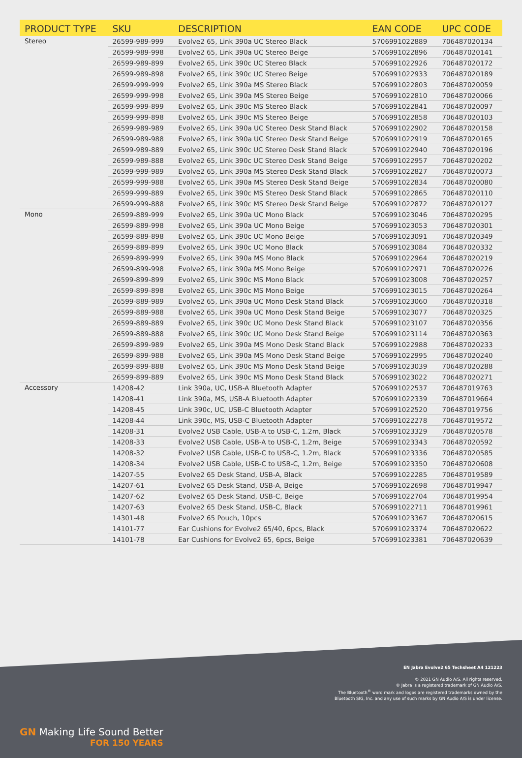| PRODUCT TYPE | SKU | DESCRIPTION | EAN CODE | UPC CODE |
| --- | --- | --- | --- | --- |
| Stereo | 26599-989-999 | Evolve2 65, Link 390a UC Stereo Black | 5706991022889 | 706487020134 |
| | 26599-989-998 | Evolve2 65, Link 390a UC Stereo Beige | 5706991022896 | 706487020141 |
| | 26599-989-899 | Evolve2 65, Link 390c UC Stereo Black | 5706991022926 | 706487020172 |
| | 26599-989-898 | Evolve2 65, Link 390c UC Stereo Beige | 5706991022933 | 706487020189 |
| | 26599-999-999 | Evolve2 65, Link 390a MS Stereo Black | 5706991022803 | 706487020059 |
| | 26599-999-998 | Evolve2 65, Link 390a MS Stereo Beige | 5706991022810 | 706487020066 |
| | 26599-999-899 | Evolve2 65, Link 390c MS Stereo Black | 5706991022841 | 706487020097 |
| | 26599-999-898 | Evolve2 65, Link 390c MS Stereo Beige | 5706991022858 | 706487020103 |
| | 26599-989-989 | Evolve2 65, Link 390a UC Stereo Desk Stand Black | 5706991022902 | 706487020158 |
| | 26599-989-988 | Evolve2 65, Link 390a UC Stereo Desk Stand Beige | 5706991022919 | 706487020165 |
| | 26599-989-889 | Evolve2 65, Link 390c UC Stereo Desk Stand Black | 5706991022940 | 706487020196 |
| | 26599-989-888 | Evolve2 65, Link 390c UC Stereo Desk Stand Beige | 5706991022957 | 706487020202 |
| | 26599-999-989 | Evolve2 65, Link 390a MS Stereo Desk Stand Black | 5706991022827 | 706487020073 |
| | 26599-999-988 | Evolve2 65, Link 390a MS Stereo Desk Stand Beige | 5706991022834 | 706487020080 |
| | 26599-999-889 | Evolve2 65, Link 390c MS Stereo Desk Stand Black | 5706991022865 | 706487020110 |
| | 26599-999-888 | Evolve2 65, Link 390c MS Stereo Desk Stand Beige | 5706991022872 | 706487020127 |
| Mono | 26599-889-999 | Evolve2 65, Link 390a UC Mono Black | 5706991023046 | 706487020295 |
| | 26599-889-998 | Evolve2 65, Link 390a UC Mono Beige | 5706991023053 | 706487020301 |
| | 26599-889-898 | Evolve2 65, Link 390c UC Mono Beige | 5706991023091 | 706487020349 |
| | 26599-889-899 | Evolve2 65, Link 390c UC Mono Black | 5706991023084 | 706487020332 |
| | 26599-899-999 | Evolve2 65, Link 390a MS Mono Black | 5706991022964 | 706487020219 |
| | 26599-899-998 | Evolve2 65, Link 390a MS Mono Beige | 5706991022971 | 706487020226 |
| | 26599-899-899 | Evolve2 65, Link 390c MS Mono Black | 5706991023008 | 706487020257 |
| | 26599-899-898 | Evolve2 65, Link 390c MS Mono Beige | 5706991023015 | 706487020264 |
| | 26599-889-989 | Evolve2 65, Link 390a UC Mono Desk Stand Black | 5706991023060 | 706487020318 |
| | 26599-889-988 | Evolve2 65, Link 390a UC Mono Desk Stand Beige | 5706991023077 | 706487020325 |
| | 26599-889-889 | Evolve2 65, Link 390c UC Mono Desk Stand Black | 5706991023107 | 706487020356 |
| | 26599-889-888 | Evolve2 65, Link 390c UC Mono Desk Stand Beige | 5706991023114 | 706487020363 |
| | 26599-899-989 | Evolve2 65, Link 390a MS Mono Desk Stand Black | 5706991022988 | 706487020233 |
| | 26599-899-988 | Evolve2 65, Link 390a MS Mono Desk Stand Beige | 5706991022995 | 706487020240 |
| | 26599-899-888 | Evolve2 65, Link 390c MS Mono Desk Stand Beige | 5706991023039 | 706487020288 |
| | 26599-899-889 | Evolve2 65, Link 390c MS Mono Desk Stand Black | 5706991023022 | 706487020271 |
| Accessory | 14208-42 | Link 390a, UC, USB-A Bluetooth Adapter | 5706991022537 | 706487019763 |
| | 14208-41 | Link 390a, MS, USB-A Bluetooth Adapter | 5706991022339 | 706487019664 |
| | 14208-45 | Link 390c, UC, USB-C Bluetooth Adapter | 5706991022520 | 706487019756 |
| | 14208-44 | Link 390c, MS, USB-C Bluetooth Adapter | 5706991022278 | 706487019572 |
| | 14208-31 | Evolve2 USB Cable, USB-A to USB-C, 1.2m, Black | 5706991023329 | 706487020578 |
| | 14208-33 | Evolve2 USB Cable, USB-A to USB-C, 1.2m, Beige | 5706991023343 | 706487020592 |
| | 14208-32 | Evolve2 USB Cable, USB-C to USB-C, 1.2m, Black | 5706991023336 | 706487020585 |
| | 14208-34 | Evolve2 USB Cable, USB-C to USB-C, 1.2m, Beige | 5706991023350 | 706487020608 |
| | 14207-55 | Evolve2 65 Desk Stand, USB-A, Black | 5706991022285 | 706487019589 |
| | 14207-61 | Evolve2 65 Desk Stand, USB-A, Beige | 5706991022698 | 706487019947 |
| | 14207-62 | Evolve2 65 Desk Stand, USB-C, Beige | 5706991022704 | 706487019954 |
| | 14207-63 | Evolve2 65 Desk Stand, USB-C, Black | 5706991022711 | 706487019961 |
| | 14301-48 | Evolve2 65 Pouch, 10pcs | 5706991023367 | 706487020615 |
| | 14101-77 | Ear Cushions for Evolve2 65/40, 6pcs, Black | 5706991023374 | 706487020622 |
| | 14101-78 | Ear Cushions for Evolve2 65, 6pcs, Beige | 5706991023381 | 706487020639 |
GN Making Life Sound Better
FOR 150 YEARS
EN Jabra Evolve2 65 Techsheet A4 121223
© 2021 GN Audio A/S. All rights reserved.
® Jabra is a registered trademark of GN Audio A/S.
The Bluetooth<sup>®</sup> word mark and logos are registered trademarks owned by the
Bluetooth SIG, Inc. and any use of such marks by GN Audio A/S is under license.